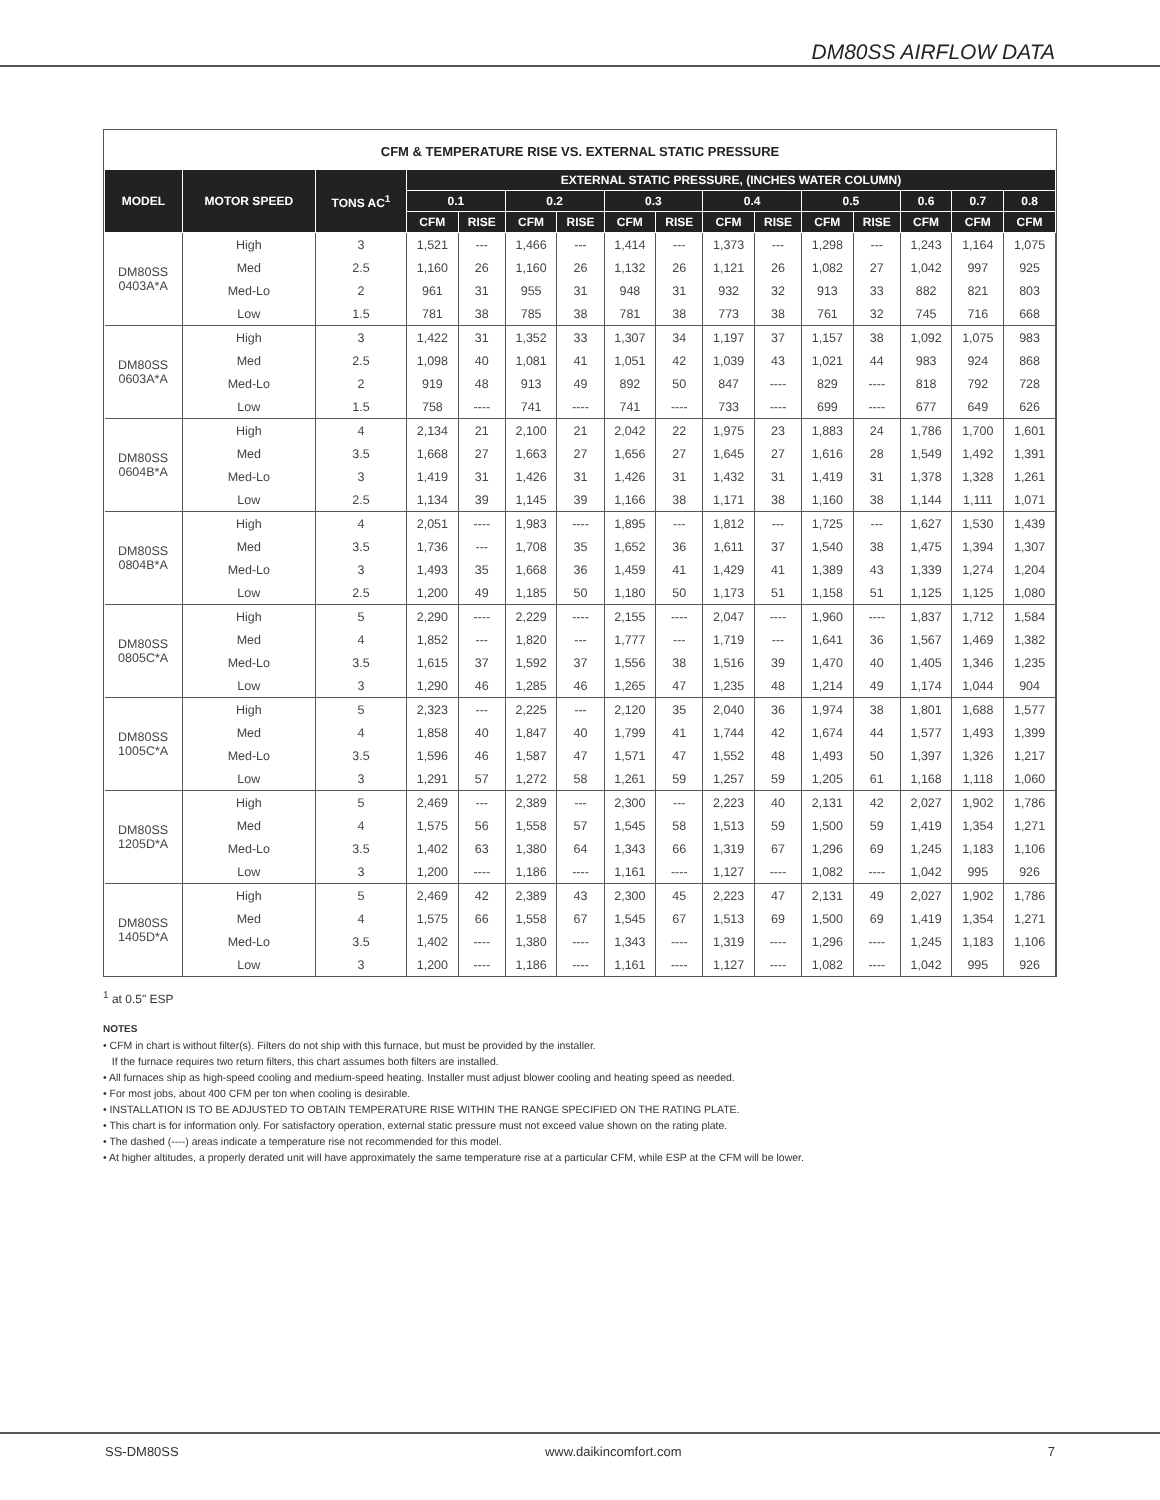DM80SS AIRFLOW DATA
CFM & TEMPERATURE RISE VS. EXTERNAL STATIC PRESSURE
| MODEL | MOTOR SPEED | TONS AC<sup>1</sup> | EXTERNAL STATIC PRESSURE, (INCHES WATER COLUMN) | | | | | | | | | | | | |
| --- | --- | --- | --- | --- | --- | --- | --- | --- | --- | --- | --- | --- | --- | --- | --- |
| | | | 0.1 | | 0.2 | | 0.3 | | 0.4 | | 0.5 | | 0.6 | 0.7 | 0.8 |
| | | | CFM | RISE | CFM | RISE | CFM | RISE | CFM | RISE | CFM | RISE | CFM | CFM | CFM |
| DM80SS 0403A*A | High | 3 | 1,521 | --- | 1,466 | --- | 1,414 | --- | 1,373 | --- | 1,298 | --- | 1,243 | 1,164 | 1,075 |
| | Med | 2.5 | 1,160 | 26 | 1,160 | 26 | 1,132 | 26 | 1,121 | 26 | 1,082 | 27 | 1,042 | 997 | 925 |
| | Med-Lo | 2 | 961 | 31 | 955 | 31 | 948 | 31 | 932 | 32 | 913 | 33 | 882 | 821 | 803 |
| | Low | 1.5 | 781 | 38 | 785 | 38 | 781 | 38 | 773 | 38 | 761 | 32 | 745 | 716 | 668 |
| DM80SS 0603A*A | High | 3 | 1,422 | 31 | 1,352 | 33 | 1,307 | 34 | 1,197 | 37 | 1,157 | 38 | 1,092 | 1,075 | 983 |
| | Med | 2.5 | 1,098 | 40 | 1,081 | 41 | 1,051 | 42 | 1,039 | 43 | 1,021 | 44 | 983 | 924 | 868 |
| | Med-Lo | 2 | 919 | 48 | 913 | 49 | 892 | 50 | 847 | ---- | 829 | ---- | 818 | 792 | 728 |
| | Low | 1.5 | 758 | ---- | 741 | ---- | 741 | ---- | 733 | ---- | 699 | ---- | 677 | 649 | 626 |
| DM80SS 0604B*A | High | 4 | 2,134 | 21 | 2,100 | 21 | 2,042 | 22 | 1,975 | 23 | 1,883 | 24 | 1,786 | 1,700 | 1,601 |
| | Med | 3.5 | 1,668 | 27 | 1,663 | 27 | 1,656 | 27 | 1,645 | 27 | 1,616 | 28 | 1,549 | 1,492 | 1,391 |
| | Med-Lo | 3 | 1,419 | 31 | 1,426 | 31 | 1,426 | 31 | 1,432 | 31 | 1,419 | 31 | 1,378 | 1,328 | 1,261 |
| | Low | 2.5 | 1,134 | 39 | 1,145 | 39 | 1,166 | 38 | 1,171 | 38 | 1,160 | 38 | 1,144 | 1,111 | 1,071 |
| DM80SS 0804B*A | High | 4 | 2,051 | ---- | 1,983 | ---- | 1,895 | --- | 1,812 | --- | 1,725 | --- | 1,627 | 1,530 | 1,439 |
| | Med | 3.5 | 1,736 | --- | 1,708 | 35 | 1,652 | 36 | 1,611 | 37 | 1,540 | 38 | 1,475 | 1,394 | 1,307 |
| | Med-Lo | 3 | 1,493 | 35 | 1,668 | 36 | 1,459 | 41 | 1,429 | 41 | 1,389 | 43 | 1,339 | 1,274 | 1,204 |
| | Low | 2.5 | 1,200 | 49 | 1,185 | 50 | 1,180 | 50 | 1,173 | 51 | 1,158 | 51 | 1,125 | 1,125 | 1,080 |
| DM80SS 0805C*A | High | 5 | 2,290 | ---- | 2,229 | ---- | 2,155 | ---- | 2,047 | ---- | 1,960 | ---- | 1,837 | 1,712 | 1,584 |
| | Med | 4 | 1,852 | --- | 1,820 | --- | 1,777 | --- | 1,719 | --- | 1,641 | 36 | 1,567 | 1,469 | 1,382 |
| | Med-Lo | 3.5 | 1,615 | 37 | 1,592 | 37 | 1,556 | 38 | 1,516 | 39 | 1,470 | 40 | 1,405 | 1,346 | 1,235 |
| | Low | 3 | 1,290 | 46 | 1,285 | 46 | 1,265 | 47 | 1,235 | 48 | 1,214 | 49 | 1,174 | 1,044 | 904 |
| DM80SS 1005C*A | High | 5 | 2,323 | --- | 2,225 | --- | 2,120 | 35 | 2,040 | 36 | 1,974 | 38 | 1,801 | 1,688 | 1,577 |
| | Med | 4 | 1,858 | 40 | 1,847 | 40 | 1,799 | 41 | 1,744 | 42 | 1,674 | 44 | 1,577 | 1,493 | 1,399 |
| | Med-Lo | 3.5 | 1,596 | 46 | 1,587 | 47 | 1,571 | 47 | 1,552 | 48 | 1,493 | 50 | 1,397 | 1,326 | 1,217 |
| | Low | 3 | 1,291 | 57 | 1,272 | 58 | 1,261 | 59 | 1,257 | 59 | 1,205 | 61 | 1,168 | 1,118 | 1,060 |
| DM80SS 1205D*A | High | 5 | 2,469 | --- | 2,389 | --- | 2,300 | --- | 2,223 | 40 | 2,131 | 42 | 2,027 | 1,902 | 1,786 |
| | Med | 4 | 1,575 | 56 | 1,558 | 57 | 1,545 | 58 | 1,513 | 59 | 1,500 | 59 | 1,419 | 1,354 | 1,271 |
| | Med-Lo | 3.5 | 1,402 | 63 | 1,380 | 64 | 1,343 | 66 | 1,319 | 67 | 1,296 | 69 | 1,245 | 1,183 | 1,106 |
| | Low | 3 | 1,200 | ---- | 1,186 | ---- | 1,161 | ---- | 1,127 | ---- | 1,082 | ---- | 1,042 | 995 | 926 |
| DM80SS 1405D*A | High | 5 | 2,469 | 42 | 2,389 | 43 | 2,300 | 45 | 2,223 | 47 | 2,131 | 49 | 2,027 | 1,902 | 1,786 |
| | Med | 4 | 1,575 | 66 | 1,558 | 67 | 1,545 | 67 | 1,513 | 69 | 1,500 | 69 | 1,419 | 1,354 | 1,271 |
| | Med-Lo | 3.5 | 1,402 | ---- | 1,380 | ---- | 1,343 | ---- | 1,319 | ---- | 1,296 | ---- | 1,245 | 1,183 | 1,106 |
| | Low | 3 | 1,200 | ---- | 1,186 | ---- | 1,161 | ---- | 1,127 | ---- | 1,082 | ---- | 1,042 | 995 | 926 |
<sup>1</sup> at 0.5" ESP
NOTES
• CFM in chart is without filter(s). Filters do not ship with this furnace, but must be provided by the installer.
If the furnace requires two return filters, this chart assumes both filters are installed.
• All furnaces ship as high-speed cooling and medium-speed heating. Installer must adjust blower cooling and heating speed as needed.
• For most jobs, about 400 CFM per ton when cooling is desirable.
• INSTALLATION IS TO BE ADJUSTED TO OBTAIN TEMPERATURE RISE WITHIN THE RANGE SPECIFIED ON THE RATING PLATE.
• This chart is for information only. For satisfactory operation, external static pressure must not exceed value shown on the rating plate.
• The dashed (----) areas indicate a temperature rise not recommended for this model.
• At higher altitudes, a properly derated unit will have approximately the same temperature rise at a particular CFM, while ESP at the CFM will be lower.
SS-DM80SS www.daikincomfort.com 7